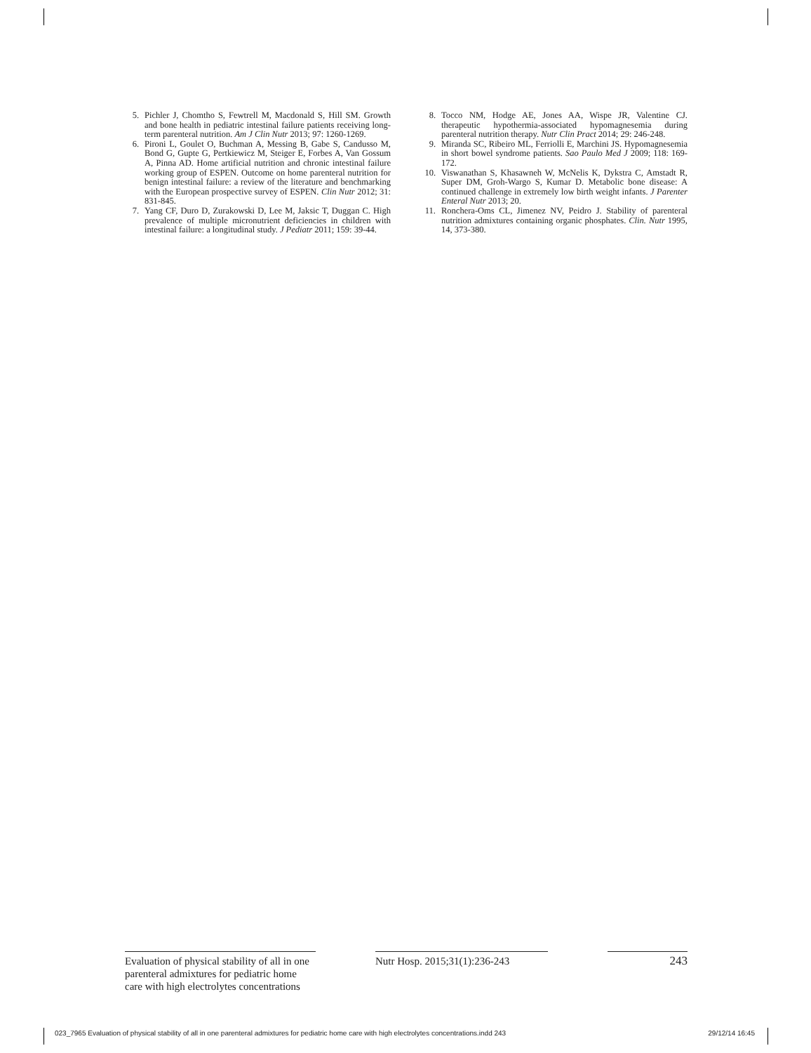5. Pichler J, Chomtho S, Fewtrell M, Macdonald S, Hill SM. Growth and bone health in pediatric intestinal failure patients receiving long-term parenteral nutrition. Am J Clin Nutr 2013; 97: 1260-1269.
6. Pironi L, Goulet O, Buchman A, Messing B, Gabe S, Candusso M, Bond G, Gupte G, Pertkiewicz M, Steiger E, Forbes A, Van Gossum A, Pinna AD. Home artificial nutrition and chronic intestinal failure working group of ESPEN. Outcome on home parenteral nutrition for benign intestinal failure: a review of the literature and benchmarking with the European prospective survey of ESPEN. Clin Nutr 2012; 31: 831-845.
7. Yang CF, Duro D, Zurakowski D, Lee M, Jaksic T, Duggan C. High prevalence of multiple micronutrient deficiencies in children with intestinal failure: a longitudinal study. J Pediatr 2011; 159: 39-44.
8. Tocco NM, Hodge AE, Jones AA, Wispe JR, Valentine CJ. therapeutic hypothermia-associated hypomagnesemia during parenteral nutrition therapy. Nutr Clin Pract 2014; 29: 246-248.
9. Miranda SC, Ribeiro ML, Ferriolli E, Marchini JS. Hypomagnesemia in short bowel syndrome patients. Sao Paulo Med J 2009; 118: 169-172.
10. Viswanathan S, Khasawneh W, McNelis K, Dykstra C, Amstadt R, Super DM, Groh-Wargo S, Kumar D. Metabolic bone disease: A continued challenge in extremely low birth weight infants. J Parenter Enteral Nutr 2013; 20.
11. Ronchera-Oms CL, Jimenez NV, Peidro J. Stability of parenteral nutrition admixtures containing organic phosphates. Clin. Nutr 1995, 14, 373-380.
Evaluation of physical stability of all in one parenteral admixtures for pediatric home care with high electrolytes concentrations
Nutr Hosp. 2015;31(1):236-243
243
023_7965 Evaluation of physical stability of all in one parenteral admixtures for pediatric home care with high electrolytes concentrations.indd 243 29/12/14 16:45